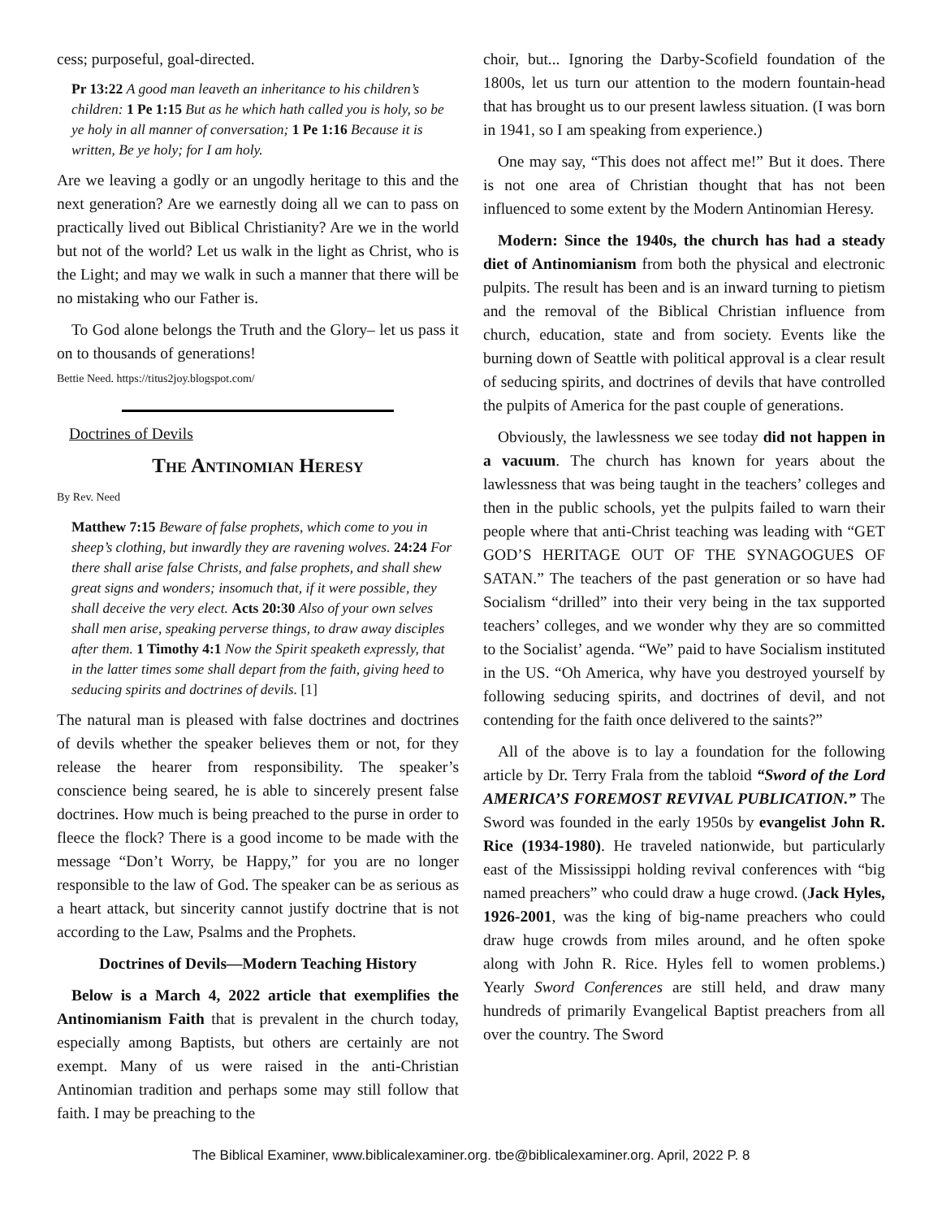cess; purposeful, goal-directed.
Pr 13:22 A good man leaveth an inheritance to his children’s children: 1 Pe 1:15 But as he which hath called you is holy, so be ye holy in all manner of conversation; 1 Pe 1:16 Because it is written, Be ye holy; for I am holy.
Are we leaving a godly or an ungodly heritage to this and the next generation? Are we earnestly doing all we can to pass on practically lived out Biblical Christianity? Are we in the world but not of the world? Let us walk in the light as Christ, who is the Light; and may we walk in such a manner that there will be no mistaking who our Father is.
To God alone belongs the Truth and the Glory– let us pass it on to thousands of generations!
Bettie Need. https://titus2joy.blogspot.com/
Doctrines of Devils
The Antinomian Heresy
By Rev. Need
Matthew 7:15 Beware of false prophets, which come to you in sheep’s clothing, but inwardly they are ravening wolves. 24:24 For there shall arise false Christs, and false prophets, and shall shew great signs and wonders; insomuch that, if it were possible, they shall deceive the very elect. Acts 20:30 Also of your own selves shall men arise, speaking perverse things, to draw away disciples after them. 1 Timothy 4:1 Now the Spirit speaketh expressly, that in the latter times some shall depart from the faith, giving heed to seducing spirits and doctrines of devils. [1]
The natural man is pleased with false doctrines and doctrines of devils whether the speaker believes them or not, for they release the hearer from responsibility. The speaker’s conscience being seared, he is able to sincerely present false doctrines. How much is being preached to the purse in order to fleece the flock? There is a good income to be made with the message “Don’t Worry, be Happy,” for you are no longer responsible to the law of God. The speaker can be as serious as a heart attack, but sincerity cannot justify doctrine that is not according to the Law, Psalms and the Prophets.
Doctrines of Devils—Modern Teaching History
Below is a March 4, 2022 article that exemplifies the Antinomianism Faith that is prevalent in the church today, especially among Baptists, but others are certainly are not exempt. Many of us were raised in the anti-Christian Antinomian tradition and perhaps some may still follow that faith. I may be preaching to the
choir, but... Ignoring the Darby-Scofield foundation of the 1800s, let us turn our attention to the modern fountain-head that has brought us to our present lawless situation. (I was born in 1941, so I am speaking from experience.)
One may say, “This does not affect me!” But it does. There is not one area of Christian thought that has not been influenced to some extent by the Modern Antinomian Heresy.
Modern: Since the 1940s, the church has had a steady diet of Antinomianism from both the physical and electronic pulpits. The result has been and is an inward turning to pietism and the removal of the Biblical Christian influence from church, education, state and from society. Events like the burning down of Seattle with political approval is a clear result of seducing spirits, and doctrines of devils that have controlled the pulpits of America for the past couple of generations.
Obviously, the lawlessness we see today did not happen in a vacuum. The church has known for years about the lawlessness that was being taught in the teachers’ colleges and then in the public schools, yet the pulpits failed to warn their people where that anti-Christ teaching was leading with “GET GOD’S HERITAGE OUT OF THE SYNAGOGUES OF SATAN.” The teachers of the past generation or so have had Socialism “drilled” into their very being in the tax supported teachers’ colleges, and we wonder why they are so committed to the Socialist’ agenda. “We” paid to have Socialism instituted in the US. “Oh America, why have you destroyed yourself by following seducing spirits, and doctrines of devil, and not contending for the faith once delivered to the saints?”
All of the above is to lay a foundation for the following article by Dr. Terry Frala from the tabloid “Sword of the Lord AMERICA’S FOREMOST REVIVAL PUBLICATION.” The Sword was founded in the early 1950s by evangelist John R. Rice (1934-1980). He traveled nationwide, but particularly east of the Mississippi holding revival conferences with “big named preachers” who could draw a huge crowd. (Jack Hyles, 1926-2001, was the king of big-name preachers who could draw huge crowds from miles around, and he often spoke along with John R. Rice. Hyles fell to women problems.) Yearly Sword Conferences are still held, and draw many hundreds of primarily Evangelical Baptist preachers from all over the country. The Sword
The Biblical Examiner, www.biblicalexaminer.org. tbe@biblicalexaminer.org. April, 2022 P. 8